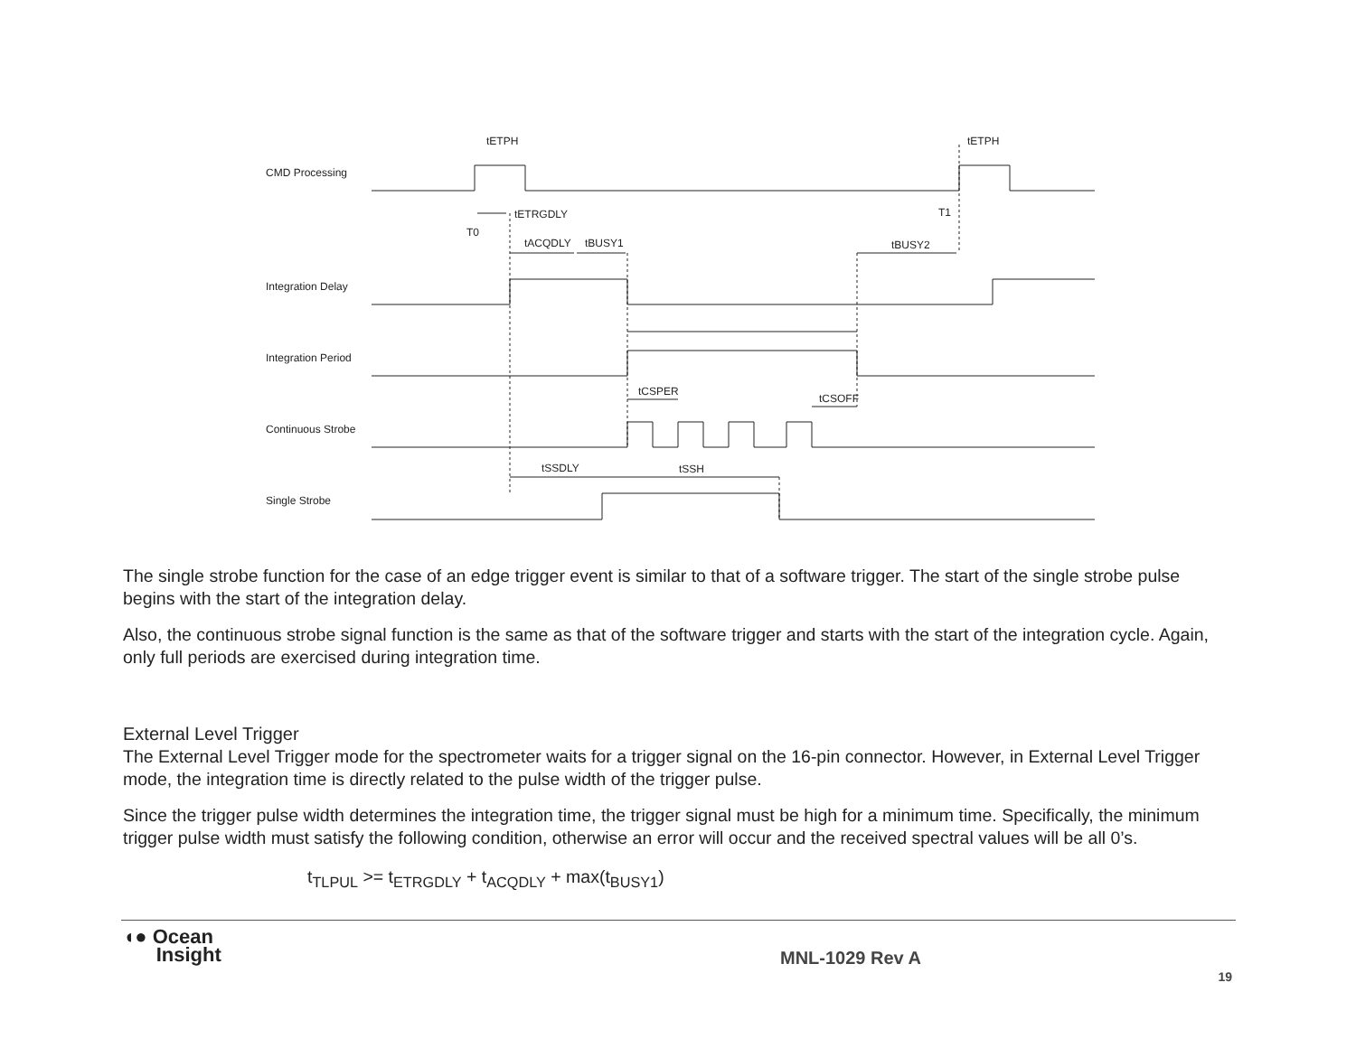CMD Processing
Integration Delay
Integration Period
Continuous Strobe
Single Strobe
tETPH
tETPH
tETRGDLY
T0
T1
tACQDLY
tBUSY1
tBUSY2
tCSPER
tCSOFF
tSSDLY
tSSH
The single strobe function for the case of an edge trigger event is similar to that of a software trigger. The start of the single strobe pulse begins with the start of the integration delay.
Also, the continuous strobe signal function is the same as that of the software trigger and starts with the start of the integration cycle. Again, only full periods are exercised during integration time.
External Level Trigger
The External Level Trigger mode for the spectrometer waits for a trigger signal on the 16-pin connector. However, in External Level Trigger mode, the integration time is directly related to the pulse width of the trigger pulse.
Since the trigger pulse width determines the integration time, the trigger signal must be high for a minimum time. Specifically, the minimum trigger pulse width must satisfy the following condition, otherwise an error will occur and the received spectral values will be all 0’s.
t<sub>TLPUL</sub> >= t<sub>ETRGDLY</sub> + t<sub>ACQDLY</sub> + max(t<sub>BUSY1</sub>)
◖● Ocean
Insight
MNL-1029 Rev A
19